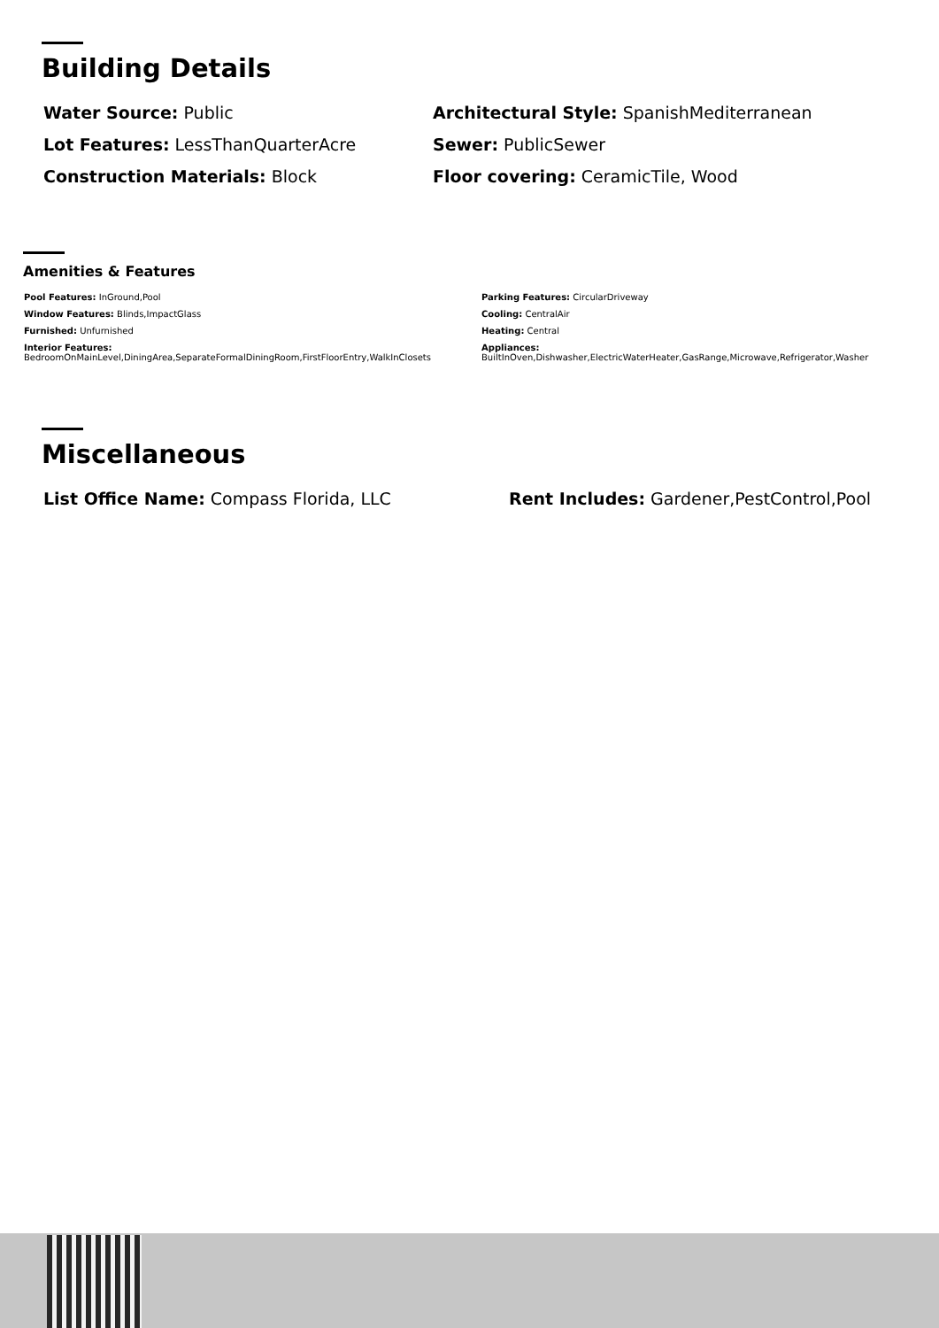Building Details
Water Source: Public
Architectural Style: SpanishMediterranean
Lot Features: LessThanQuarterAcre
Sewer: PublicSewer
Construction Materials: Block
Floor covering: CeramicTile, Wood
Amenities & Features
Pool Features: InGround,Pool
Parking Features: CircularDriveway
Window Features: Blinds,ImpactGlass
Cooling: CentralAir
Furnished: Unfurnished
Heating: Central
Interior Features:
BedroomOnMainLevel,DiningArea,SeparateFormalDiningRoom,FirstFloorEntry,WalkInClosets
Appliances:
BuiltInOven,Dishwasher,ElectricWaterHeater,GasRange,Microwave,Refrigerator,Washer
Miscellaneous
List Office Name: Compass Florida, LLC
Rent Includes: Gardener,PestControl,Pool